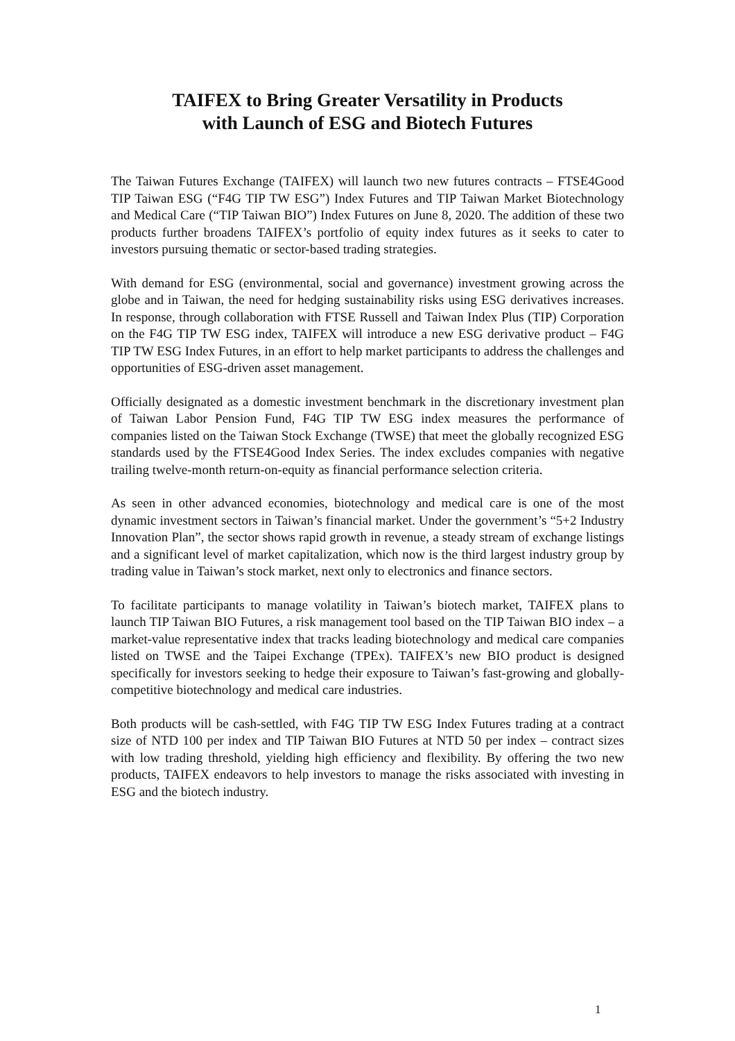TAIFEX to Bring Greater Versatility in Products
with Launch of ESG and Biotech Futures
The Taiwan Futures Exchange (TAIFEX) will launch two new futures contracts – FTSE4Good TIP Taiwan ESG (“F4G TIP TW ESG”) Index Futures and TIP Taiwan Market Biotechnology and Medical Care (“TIP Taiwan BIO”) Index Futures on June 8, 2020. The addition of these two products further broadens TAIFEX’s portfolio of equity index futures as it seeks to cater to investors pursuing thematic or sector-based trading strategies.
With demand for ESG (environmental, social and governance) investment growing across the globe and in Taiwan, the need for hedging sustainability risks using ESG derivatives increases. In response, through collaboration with FTSE Russell and Taiwan Index Plus (TIP) Corporation on the F4G TIP TW ESG index, TAIFEX will introduce a new ESG derivative product – F4G TIP TW ESG Index Futures, in an effort to help market participants to address the challenges and opportunities of ESG-driven asset management.
Officially designated as a domestic investment benchmark in the discretionary investment plan of Taiwan Labor Pension Fund, F4G TIP TW ESG index measures the performance of companies listed on the Taiwan Stock Exchange (TWSE) that meet the globally recognized ESG standards used by the FTSE4Good Index Series. The index excludes companies with negative trailing twelve-month return-on-equity as financial performance selection criteria.
As seen in other advanced economies, biotechnology and medical care is one of the most dynamic investment sectors in Taiwan’s financial market. Under the government’s “5+2 Industry Innovation Plan”, the sector shows rapid growth in revenue, a steady stream of exchange listings and a significant level of market capitalization, which now is the third largest industry group by trading value in Taiwan’s stock market, next only to electronics and finance sectors.
To facilitate participants to manage volatility in Taiwan’s biotech market, TAIFEX plans to launch TIP Taiwan BIO Futures, a risk management tool based on the TIP Taiwan BIO index – a market-value representative index that tracks leading biotechnology and medical care companies listed on TWSE and the Taipei Exchange (TPEx). TAIFEX’s new BIO product is designed specifically for investors seeking to hedge their exposure to Taiwan’s fast-growing and globally-competitive biotechnology and medical care industries.
Both products will be cash-settled, with F4G TIP TW ESG Index Futures trading at a contract size of NTD 100 per index and TIP Taiwan BIO Futures at NTD 50 per index – contract sizes with low trading threshold, yielding high efficiency and flexibility. By offering the two new products, TAIFEX endeavors to help investors to manage the risks associated with investing in ESG and the biotech industry.
1